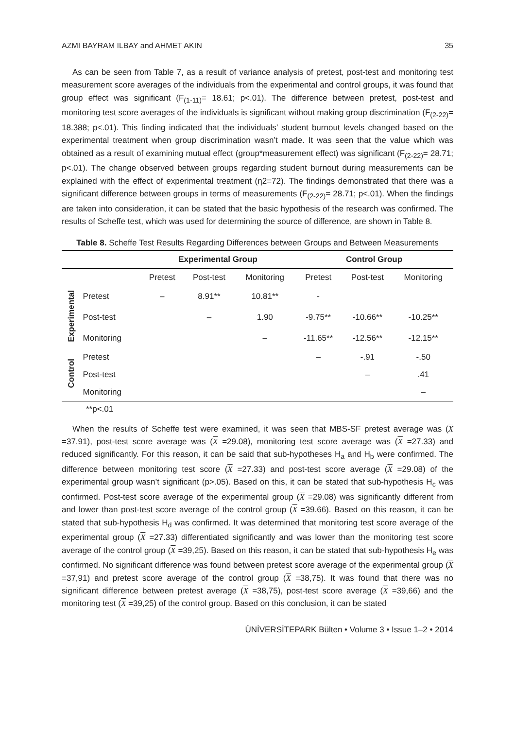AZMI BAYRAM ILBAY and AHMET AKIN 35
As can be seen from Table 7, as a result of variance analysis of pretest, post-test and monitoring test measurement score averages of the individuals from the experimental and control groups, it was found that group effect was significant (F<sub>(1-11)</sub>= 18.61; p<.01). The difference between pretest, post-test and monitoring test score averages of the individuals is significant without making group discrimination (F<sub>(2-22)</sub>= 18.388; p<.01). This finding indicated that the individuals’ student burnout levels changed based on the experimental treatment when group discrimination wasn’t made. It was seen that the value which was obtained as a result of examining mutual effect (group*measurement effect) was significant (F<sub>(2-22)</sub>= 28.71; p<.01). The change observed between groups regarding student burnout during measurements can be explained with the effect of experimental treatment (η2=72). The findings demonstrated that there was a significant difference between groups in terms of measurements (F<sub>(2-22)</sub>= 28.71; p<.01). When the findings are taken into consideration, it can be stated that the basic hypothesis of the research was confirmed. The results of Scheffe test, which was used for determining the source of difference, are shown in Table 8.
Table 8. Scheffe Test Results Regarding Differences between Groups and Between Measurements
| | | Experimental Group | | | Control Group | | |
| | | Pretest | Post-test | Monitoring | Pretest | Post-test | Monitoring |
| Experimental | Pretest | – | 8.91** | 10.81** | - | | |
| | Post-test | | – | 1.90 | -9.75** | -10.66** | -10.25** |
| | Monitoring | | | – | -11.65** | -12.56** | -12.15** |
| Control | Pretest | | | | – | -.91 | -.50 |
| | Post-test | | | | | – | .41 |
| | Monitoring | | | | | | – |
**p<.01
When the results of Scheffe test were examined, it was seen that MBS-SF pretest average was (X =37.91), post-test score average was (X =29.08), monitoring test score average was (X =27.33) and reduced significantly. For this reason, it can be said that sub-hypotheses H<sub>a</sub> and H<sub>b</sub> were confirmed. The difference between monitoring test score (X =27.33) and post-test score average (X =29.08) of the experimental group wasn’t significant (p>.05). Based on this, it can be stated that sub-hypothesis H<sub>c</sub> was confirmed. Post-test score average of the experimental group (X =29.08) was significantly different from and lower than post-test score average of the control group (X =39.66). Based on this reason, it can be stated that sub-hypothesis H<sub>d</sub> was confirmed. It was determined that monitoring test score average of the experimental group (X =27.33) differentiated significantly and was lower than the monitoring test score average of the control group (X =39,25). Based on this reason, it can be stated that sub-hypothesis H<sub>e</sub> was confirmed. No significant difference was found between pretest score average of the experimental group (X =37,91) and pretest score average of the control group (X =38,75). It was found that there was no significant difference between pretest average (X =38,75), post-test score average (X =39,66) and the monitoring test (X =39,25) of the control group. Based on this conclusion, it can be stated
ÜNİVERSİTEPARK Bülten • Volume 3 • Issue 1–2 • 2014